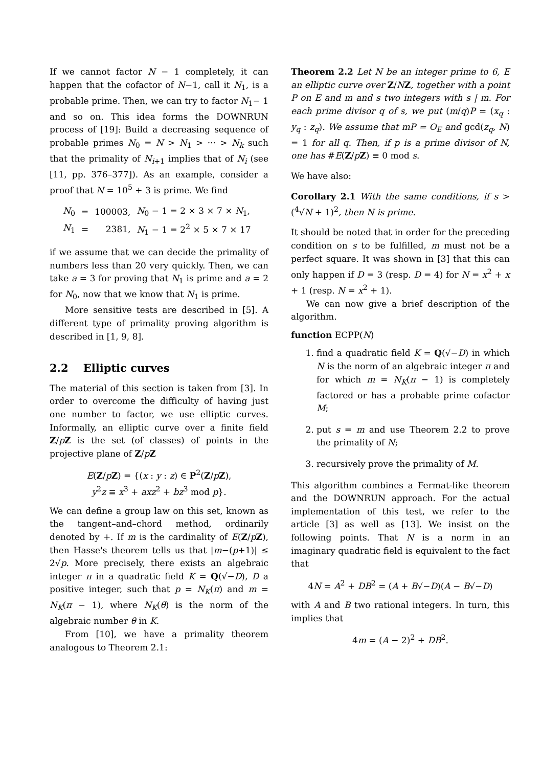If we cannot factor N − 1 completely, it can happen that the cofactor of N−1, call it N<sub>1</sub>, is a probable prime. Then, we can try to factor N<sub>1</sub>− 1 and so on. This idea forms the DOWNRUN process of [19]: Build a decreasing sequence of probable primes N<sub>0</sub> = N > N<sub>1</sub> > ··· > N<sub>k</sub> such that the primality of N<sub>i+1</sub> implies that of N<sub>i</sub> (see [11, pp. 376–377]). As an example, consider a proof that N = 10<sup>5</sup> + 3 is prime. We find
| N<sub>0</sub> | = | 100003, | N<sub>0</sub> − 1 = 2 × 3 × 7 × N<sub>1</sub>, |
| N<sub>1</sub> | = | 2381, | N<sub>1</sub> − 1 = 2<sup>2</sup> × 5 × 7 × 17 |
if we assume that we can decide the primality of numbers less than 20 very quickly. Then, we can take a = 3 for proving that N<sub>1</sub> is prime and a = 2 for N<sub>0</sub>, now that we know that N<sub>1</sub> is prime.
More sensitive tests are described in [5]. A different type of primality proving algorithm is described in [1, 9, 8].
2.2 Elliptic curves
The material of this section is taken from [3]. In order to overcome the difficulty of having just one number to factor, we use elliptic curves. Informally, an elliptic curve over a finite field Z/pZ is the set (of classes) of points in the projective plane of Z/pZ
E(Z/pZ) = {(x : y : z) ∈ P<sup>2</sup>(Z/pZ),
y<sup>2</sup>z ≡ x<sup>3</sup> + axz<sup>2</sup> + bz<sup>3</sup> mod p}.
We can define a group law on this set, known as the tangent–and–chord method, ordinarily denoted by +. If m is the cardinality of E(Z/pZ), then Hasse's theorem tells us that |m−(p+1)| ≤ 2√p. More precisely, there exists an algebraic integer π in a quadratic field K = Q(√−D), D a positive integer, such that p = N<sub>K</sub>(π) and m = N<sub>K</sub>(π − 1), where N<sub>K</sub>(θ) is the norm of the algebraic number θ in K.
From [10], we have a primality theorem analogous to Theorem 2.1:
Theorem 2.2 Let N be an integer prime to 6, E an elliptic curve over Z/NZ, together with a point P on E and m and s two integers with s | m. For each prime divisor q of s, we put (m/q)P = (x<sub>q</sub> : y<sub>q</sub> : z<sub>q</sub>). We assume that mP = O<sub>E</sub> and gcd(z<sub>q</sub>, N) = 1 for all q. Then, if p is a prime divisor of N, one has #E(Z/pZ) ≡ 0 mod s.
We have also:
Corollary 2.1 With the same conditions, if s > (<sup>4</sup>√N + 1)<sup>2</sup>, then N is prime.
It should be noted that in order for the preceding condition on s to be fulfilled, m must not be a perfect square. It was shown in [3] that this can only happen if D = 3 (resp. D = 4) for N = x<sup>2</sup> + x + 1 (resp. N = x<sup>2</sup> + 1).
We can now give a brief description of the algorithm.
function ECPP(N)
1. find a quadratic field K = Q(√−D) in which N is the norm of an algebraic integer π and for which m = N<sub>K</sub>(π − 1) is completely factored or has a probable prime cofactor M;
2. put s = m and use Theorem 2.2 to prove the primality of N;
3. recursively prove the primality of M.
This algorithm combines a Fermat-like theorem and the DOWNRUN approach. For the actual implementation of this test, we refer to the article [3] as well as [13]. We insist on the following points. That N is a norm in an imaginary quadratic field is equivalent to the fact that
4N = A<sup>2</sup> + DB<sup>2</sup> = (A + B√−D)(A − B√−D)
with A and B two rational integers. In turn, this implies that
4m = (A − 2)<sup>2</sup> + DB<sup>2</sup>.